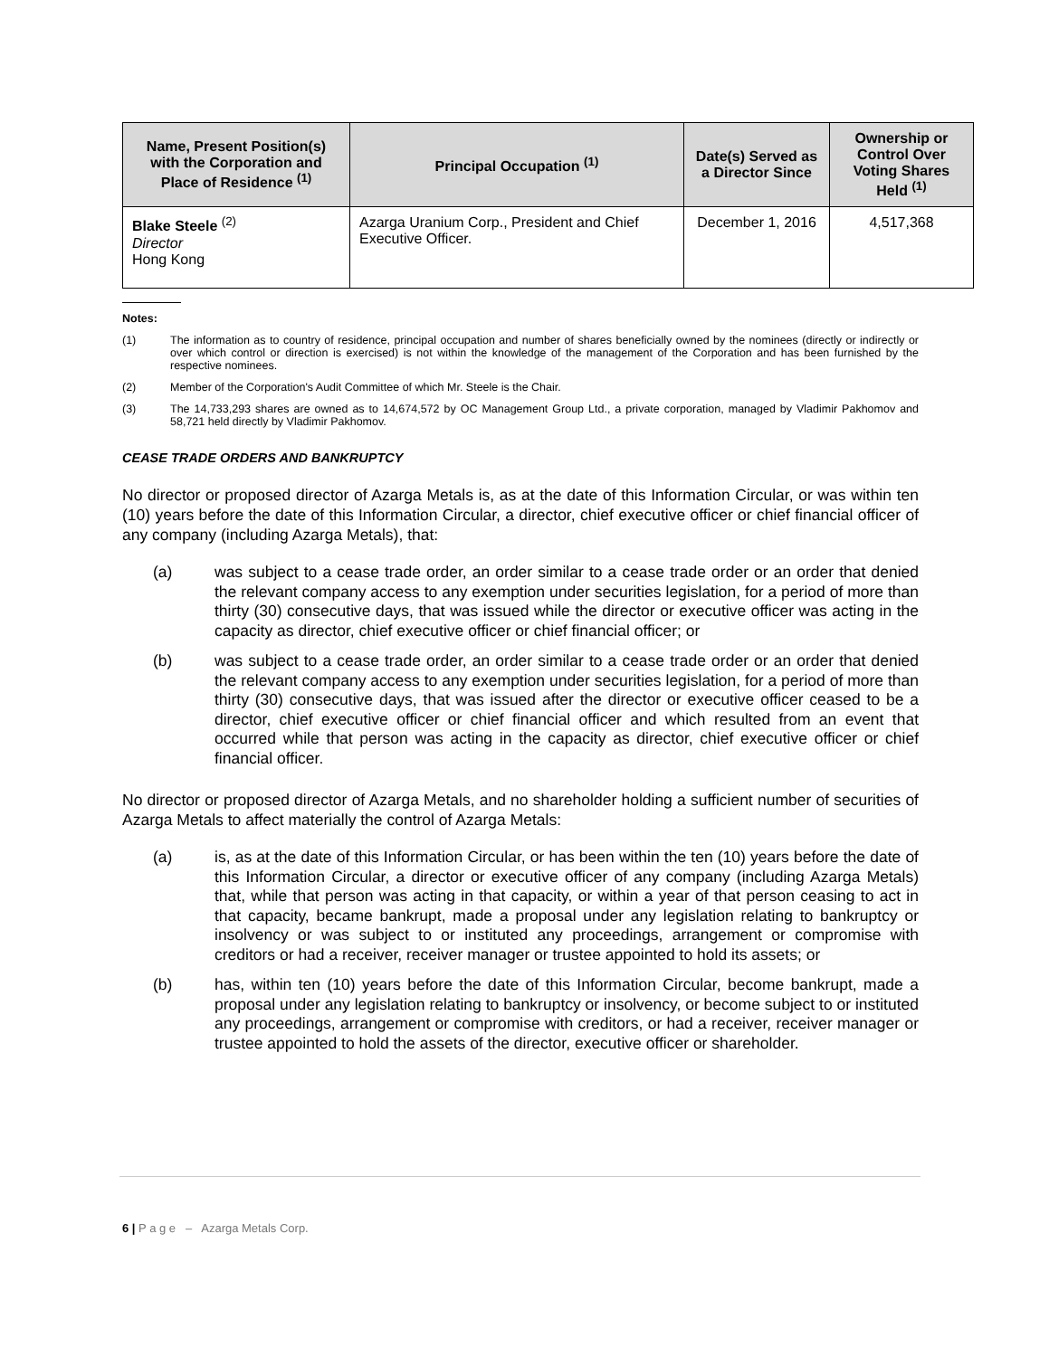| Name, Present Position(s) with the Corporation and Place of Residence <sup>(1)</sup> | Principal Occupation <sup>(1)</sup> | Date(s) Served as a Director Since | Ownership or Control Over Voting Shares Held <sup>(1)</sup> |
| --- | --- | --- | --- |
| Blake Steele <sup>(2)</sup> Director Hong Kong | Azarga Uranium Corp., President and Chief Executive Officer. | December 1, 2016 | 4,517,368 |
Notes:
(1) The information as to country of residence, principal occupation and number of shares beneficially owned by the nominees (directly or indirectly or over which control or direction is exercised) is not within the knowledge of the management of the Corporation and has been furnished by the respective nominees.
(2) Member of the Corporation's Audit Committee of which Mr. Steele is the Chair.
(3) The 14,733,293 shares are owned as to 14,674,572 by OC Management Group Ltd., a private corporation, managed by Vladimir Pakhomov and 58,721 held directly by Vladimir Pakhomov.
CEASE TRADE ORDERS AND BANKRUPTCY
No director or proposed director of Azarga Metals is, as at the date of this Information Circular, or was within ten (10) years before the date of this Information Circular, a director, chief executive officer or chief financial officer of any company (including Azarga Metals), that:
(a) was subject to a cease trade order, an order similar to a cease trade order or an order that denied the relevant company access to any exemption under securities legislation, for a period of more than thirty (30) consecutive days, that was issued while the director or executive officer was acting in the capacity as director, chief executive officer or chief financial officer; or
(b) was subject to a cease trade order, an order similar to a cease trade order or an order that denied the relevant company access to any exemption under securities legislation, for a period of more than thirty (30) consecutive days, that was issued after the director or executive officer ceased to be a director, chief executive officer or chief financial officer and which resulted from an event that occurred while that person was acting in the capacity as director, chief executive officer or chief financial officer.
No director or proposed director of Azarga Metals, and no shareholder holding a sufficient number of securities of Azarga Metals to affect materially the control of Azarga Metals:
(a) is, as at the date of this Information Circular, or has been within the ten (10) years before the date of this Information Circular, a director or executive officer of any company (including Azarga Metals) that, while that person was acting in that capacity, or within a year of that person ceasing to act in that capacity, became bankrupt, made a proposal under any legislation relating to bankruptcy or insolvency or was subject to or instituted any proceedings, arrangement or compromise with creditors or had a receiver, receiver manager or trustee appointed to hold its assets; or
(b) has, within ten (10) years before the date of this Information Circular, become bankrupt, made a proposal under any legislation relating to bankruptcy or insolvency, or become subject to or instituted any proceedings, arrangement or compromise with creditors, or had a receiver, receiver manager or trustee appointed to hold the assets of the director, executive officer or shareholder.
6 | P a g e – Azarga Metals Corp.